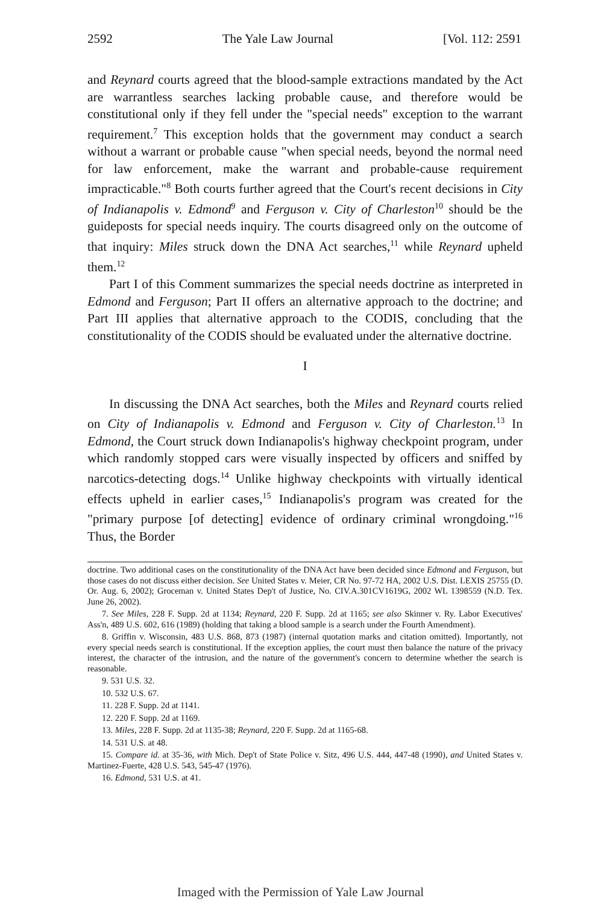2592 The Yale Law Journal [Vol. 112: 2591
and Reynard courts agreed that the blood-sample extractions mandated by the Act are warrantless searches lacking probable cause, and therefore would be constitutional only if they fell under the "special needs" exception to the warrant requirement.<sup>7</sup> This exception holds that the government may conduct a search without a warrant or probable cause "when special needs, beyond the normal need for law enforcement, make the warrant and probable-cause requirement impracticable."<sup>8</sup> Both courts further agreed that the Court's recent decisions in City of Indianapolis v. Edmond<sup>9</sup> and Ferguson v. City of Charleston<sup>10</sup> should be the guideposts for special needs inquiry. The courts disagreed only on the outcome of that inquiry: Miles struck down the DNA Act searches,<sup>11</sup> while Reynard upheld them.<sup>12</sup>
Part I of this Comment summarizes the special needs doctrine as interpreted in Edmond and Ferguson; Part II offers an alternative approach to the doctrine; and Part III applies that alternative approach to the CODIS, concluding that the constitutionality of the CODIS should be evaluated under the alternative doctrine.
I
In discussing the DNA Act searches, both the Miles and Reynard courts relied on City of Indianapolis v. Edmond and Ferguson v. City of Charleston.<sup>13</sup> In Edmond, the Court struck down Indianapolis's highway checkpoint program, under which randomly stopped cars were visually inspected by officers and sniffed by narcotics-detecting dogs.<sup>14</sup> Unlike highway checkpoints with virtually identical effects upheld in earlier cases,<sup>15</sup> Indianapolis's program was created for the "primary purpose [of detecting] evidence of ordinary criminal wrongdoing."<sup>16</sup> Thus, the Border
doctrine. Two additional cases on the constitutionality of the DNA Act have been decided since Edmond and Ferguson, but those cases do not discuss either decision. See United States v. Meier, CR No. 97-72 HA, 2002 U.S. Dist. LEXIS 25755 (D. Or. Aug. 6, 2002); Groceman v. United States Dep't of Justice, No. CIV.A.301CV1619G, 2002 WL 1398559 (N.D. Tex. June 26, 2002).
7. See Miles, 228 F. Supp. 2d at 1134; Reynard, 220 F. Supp. 2d at 1165; see also Skinner v. Ry. Labor Executives' Ass'n, 489 U.S. 602, 616 (1989) (holding that taking a blood sample is a search under the Fourth Amendment).
8. Griffin v. Wisconsin, 483 U.S. 868, 873 (1987) (internal quotation marks and citation omitted). Importantly, not every special needs search is constitutional. If the exception applies, the court must then balance the nature of the privacy interest, the character of the intrusion, and the nature of the government's concern to determine whether the search is reasonable.
9. 531 U.S. 32.
10. 532 U.S. 67.
11. 228 F. Supp. 2d at 1141.
12. 220 F. Supp. 2d at 1169.
13. Miles, 228 F. Supp. 2d at 1135-38; Reynard, 220 F. Supp. 2d at 1165-68.
14. 531 U.S. at 48.
15. Compare id. at 35-36, with Mich. Dep't of State Police v. Sitz, 496 U.S. 444, 447-48 (1990), and United States v. Martinez-Fuerte, 428 U.S. 543, 545-47 (1976).
16. Edmond, 531 U.S. at 41.
Imaged with the Permission of Yale Law Journal